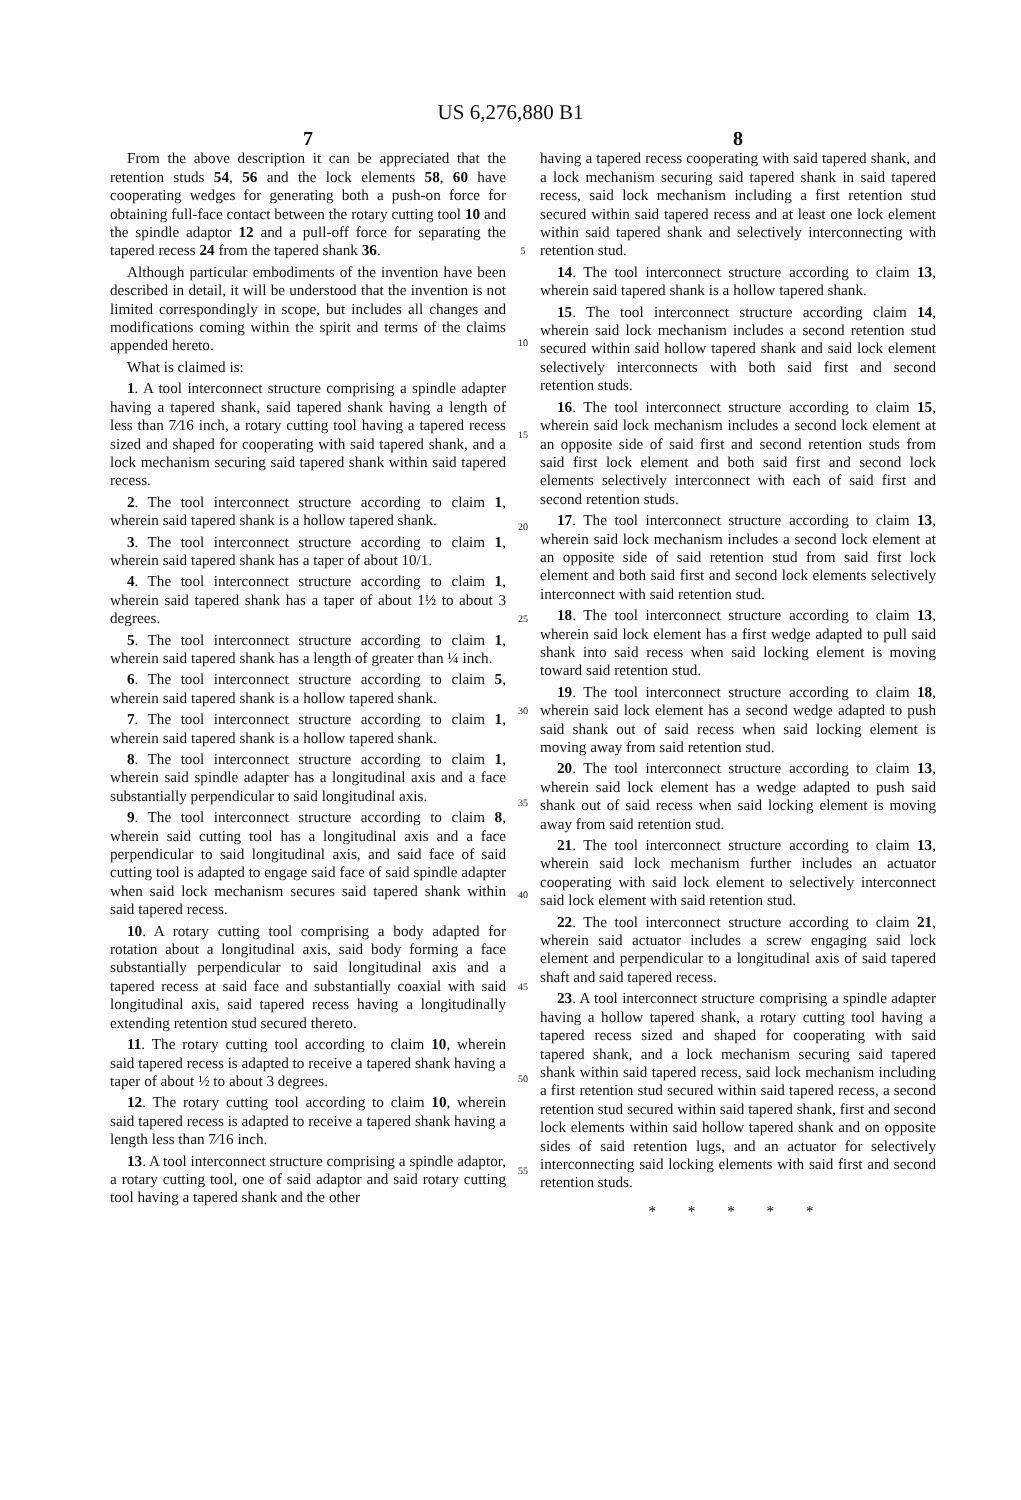US 6,276,880 B1
7
From the above description it can be appreciated that the retention studs 54, 56 and the lock elements 58, 60 have cooperating wedges for generating both a push-on force for obtaining full-face contact between the rotary cutting tool 10 and the spindle adaptor 12 and a pull-off force for separating the tapered recess 24 from the tapered shank 36.
Although particular embodiments of the invention have been described in detail, it will be understood that the invention is not limited correspondingly in scope, but includes all changes and modifications coming within the spirit and terms of the claims appended hereto.
What is claimed is:
1. A tool interconnect structure comprising a spindle adapter having a tapered shank, said tapered shank having a length of less than 7⁄16 inch, a rotary cutting tool having a tapered recess sized and shaped for cooperating with said tapered shank, and a lock mechanism securing said tapered shank within said tapered recess.
2. The tool interconnect structure according to claim 1, wherein said tapered shank is a hollow tapered shank.
3. The tool interconnect structure according to claim 1, wherein said tapered shank has a taper of about 10/1.
4. The tool interconnect structure according to claim 1, wherein said tapered shank has a taper of about 1½ to about 3 degrees.
5. The tool interconnect structure according to claim 1, wherein said tapered shank has a length of greater than ¼ inch.
6. The tool interconnect structure according to claim 5, wherein said tapered shank is a hollow tapered shank.
7. The tool interconnect structure according to claim 1, wherein said tapered shank is a hollow tapered shank.
8. The tool interconnect structure according to claim 1, wherein said spindle adapter has a longitudinal axis and a face substantially perpendicular to said longitudinal axis.
9. The tool interconnect structure according to claim 8, wherein said cutting tool has a longitudinal axis and a face perpendicular to said longitudinal axis, and said face of said cutting tool is adapted to engage said face of said spindle adapter when said lock mechanism secures said tapered shank within said tapered recess.
10. A rotary cutting tool comprising a body adapted for rotation about a longitudinal axis, said body forming a face substantially perpendicular to said longitudinal axis and a tapered recess at said face and substantially coaxial with said longitudinal axis, said tapered recess having a longitudinally extending retention stud secured thereto.
11. The rotary cutting tool according to claim 10, wherein said tapered recess is adapted to receive a tapered shank having a taper of about ½ to about 3 degrees.
12. The rotary cutting tool according to claim 10, wherein said tapered recess is adapted to receive a tapered shank having a length less than 7⁄16 inch.
13. A tool interconnect structure comprising a spindle adaptor, a rotary cutting tool, one of said adaptor and said rotary cutting tool having a tapered shank and the other
5
10
15
20
25
30
35
40
45
50
55
8
having a tapered recess cooperating with said tapered shank, and a lock mechanism securing said tapered shank in said tapered recess, said lock mechanism including a first retention stud secured within said tapered recess and at least one lock element within said tapered shank and selectively interconnecting with retention stud.
14. The tool interconnect structure according to claim 13, wherein said tapered shank is a hollow tapered shank.
15. The tool interconnect structure according claim 14, wherein said lock mechanism includes a second retention stud secured within said hollow tapered shank and said lock element selectively interconnects with both said first and second retention studs.
16. The tool interconnect structure according to claim 15, wherein said lock mechanism includes a second lock element at an opposite side of said first and second retention studs from said first lock element and both said first and second lock elements selectively interconnect with each of said first and second retention studs.
17. The tool interconnect structure according to claim 13, wherein said lock mechanism includes a second lock element at an opposite side of said retention stud from said first lock element and both said first and second lock elements selectively interconnect with said retention stud.
18. The tool interconnect structure according to claim 13, wherein said lock element has a first wedge adapted to pull said shank into said recess when said locking element is moving toward said retention stud.
19. The tool interconnect structure according to claim 18, wherein said lock element has a second wedge adapted to push said shank out of said recess when said locking element is moving away from said retention stud.
20. The tool interconnect structure according to claim 13, wherein said lock element has a wedge adapted to push said shank out of said recess when said locking element is moving away from said retention stud.
21. The tool interconnect structure according to claim 13, wherein said lock mechanism further includes an actuator cooperating with said lock element to selectively interconnect said lock element with said retention stud.
22. The tool interconnect structure according to claim 21, wherein said actuator includes a screw engaging said lock element and perpendicular to a longitudinal axis of said tapered shaft and said tapered recess.
23. A tool interconnect structure comprising a spindle adapter having a hollow tapered shank, a rotary cutting tool having a tapered recess sized and shaped for cooperating with said tapered shank, and a lock mechanism securing said tapered shank within said tapered recess, said lock mechanism including a first retention stud secured within said tapered recess, a second retention stud secured within said tapered shank, first and second lock elements within said hollow tapered shank and on opposite sides of said retention lugs, and an actuator for selectively interconnecting said locking elements with said first and second retention studs.
* * * * *